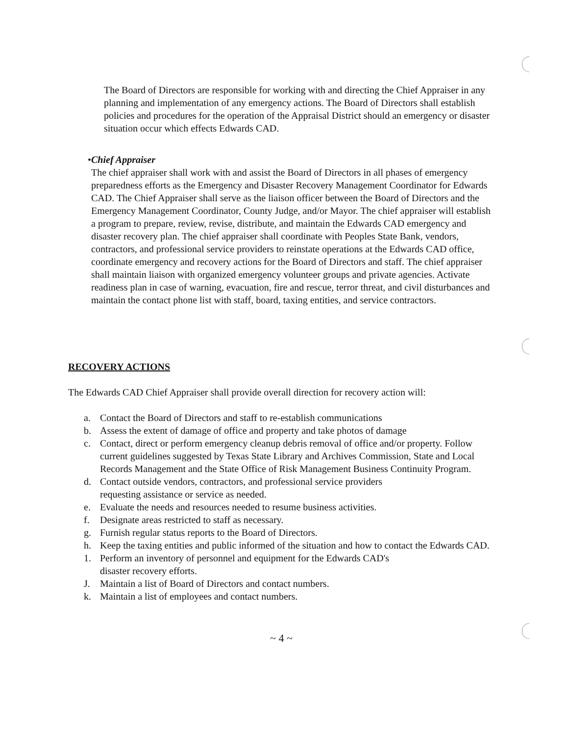The Board of Directors are responsible for working with and directing the Chief Appraiser in any planning and implementation of any emergency actions. The Board of Directors shall establish policies and procedures for the operation of the Appraisal District should an emergency or disaster situation occur which effects Edwards CAD.
• Chief Appraiser
The chief appraiser shall work with and assist the Board of Directors in all phases of emergency preparedness efforts as the Emergency and Disaster Recovery Management Coordinator for Edwards CAD. The Chief Appraiser shall serve as the liaison officer between the Board of Directors and the Emergency Management Coordinator, County Judge, and/or Mayor. The chief appraiser will establish a program to prepare, review, revise, distribute, and maintain the Edwards CAD emergency and disaster recovery plan. The chief appraiser shall coordinate with Peoples State Bank, vendors, contractors, and professional service providers to reinstate operations at the Edwards CAD office, coordinate emergency and recovery actions for the Board of Directors and staff. The chief appraiser shall maintain liaison with organized emergency volunteer groups and private agencies. Activate readiness plan in case of warning, evacuation, fire and rescue, terror threat, and civil disturbances and maintain the contact phone list with staff, board, taxing entities, and service contractors.
RECOVERY ACTIONS
The Edwards CAD Chief Appraiser shall provide overall direction for recovery action will:
a. Contact the Board of Directors and staff to re-establish communications
b. Assess the extent of damage of office and property and take photos of damage
c. Contact, direct or perform emergency cleanup debris removal of office and/or property. Follow current guidelines suggested by Texas State Library and Archives Commission, State and Local Records Management and the State Office of Risk Management Business Continuity Program.
d. Contact outside vendors, contractors, and professional service providers
requesting assistance or service as needed.
e. Evaluate the needs and resources needed to resume business activities.
f. Designate areas restricted to staff as necessary.
g. Furnish regular status reports to the Board of Directors.
h. Keep the taxing entities and public informed of the situation and how to contact the Edwards CAD.
1. Perform an inventory of personnel and equipment for the Edwards CAD's
disaster recovery efforts.
J. Maintain a list of Board of Directors and contact numbers.
k. Maintain a list of employees and contact numbers.
~ 4 ~